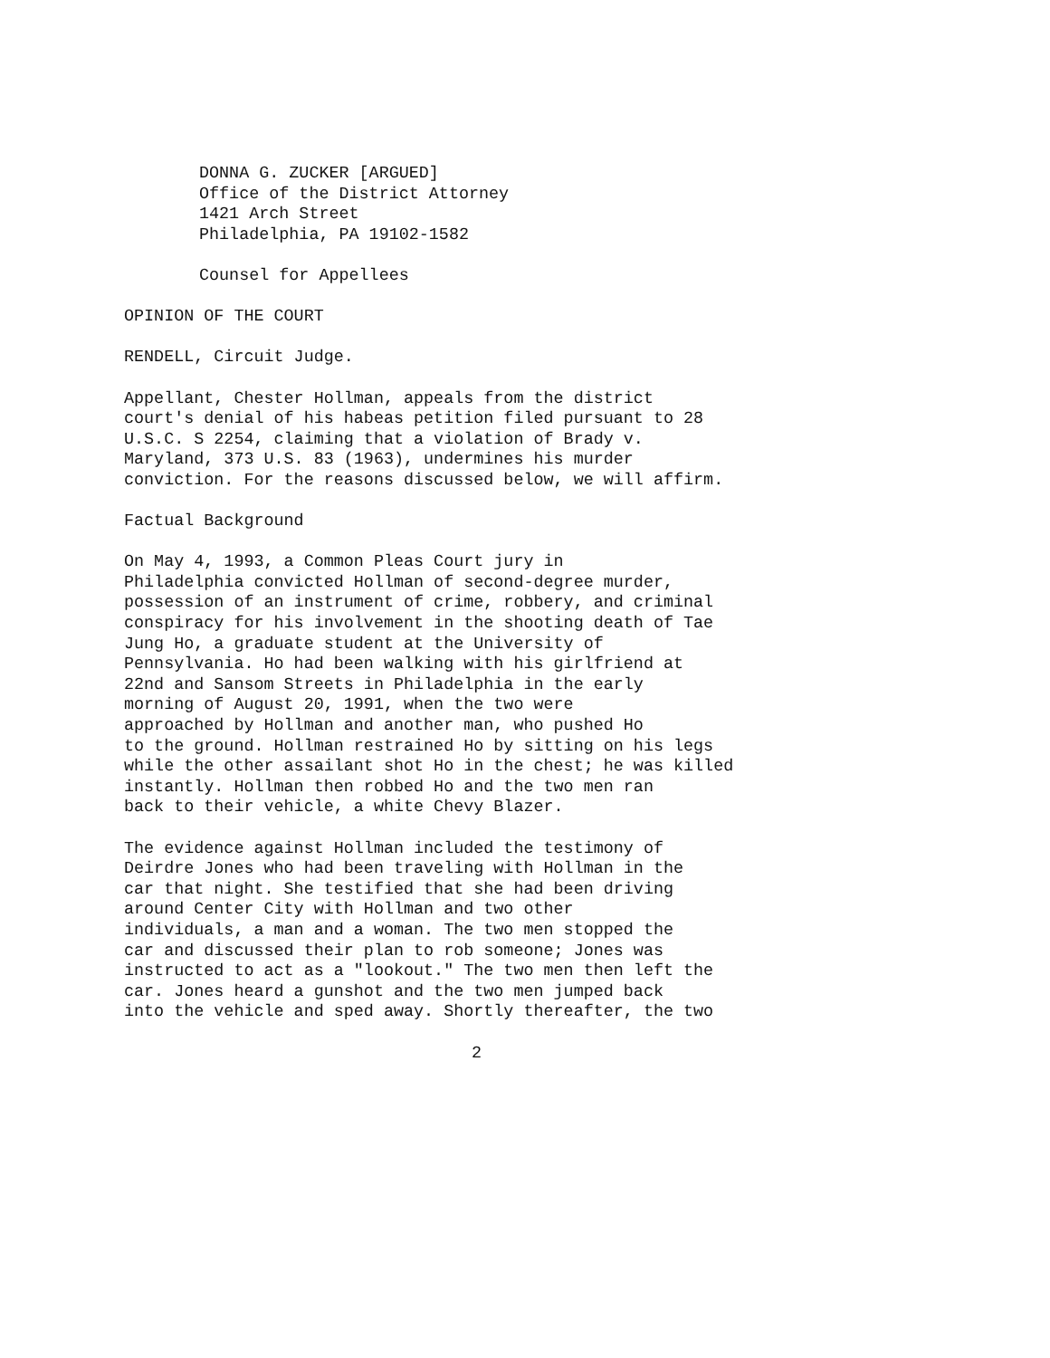DONNA G. ZUCKER [ARGUED] Office of the District Attorney 1421 Arch Street Philadelphia, PA 19102-1582
Counsel for Appellees
OPINION OF THE COURT
RENDELL, Circuit Judge.
Appellant, Chester Hollman, appeals from the district court's denial of his habeas petition filed pursuant to 28 U.S.C. S 2254, claiming that a violation of Brady v. Maryland, 373 U.S. 83 (1963), undermines his murder conviction. For the reasons discussed below, we will affirm.
Factual Background
On May 4, 1993, a Common Pleas Court jury in Philadelphia convicted Hollman of second-degree murder, possession of an instrument of crime, robbery, and criminal conspiracy for his involvement in the shooting death of Tae Jung Ho, a graduate student at the University of Pennsylvania. Ho had been walking with his girlfriend at 22nd and Sansom Streets in Philadelphia in the early morning of August 20, 1991, when the two were approached by Hollman and another man, who pushed Ho to the ground. Hollman restrained Ho by sitting on his legs while the other assailant shot Ho in the chest; he was killed instantly. Hollman then robbed Ho and the two men ran back to their vehicle, a white Chevy Blazer.
The evidence against Hollman included the testimony of Deirdre Jones who had been traveling with Hollman in the car that night. She testified that she had been driving around Center City with Hollman and two other individuals, a man and a woman. The two men stopped the car and discussed their plan to rob someone; Jones was instructed to act as a "lookout." The two men then left the car. Jones heard a gunshot and the two men jumped back into the vehicle and sped away. Shortly thereafter, the two
2